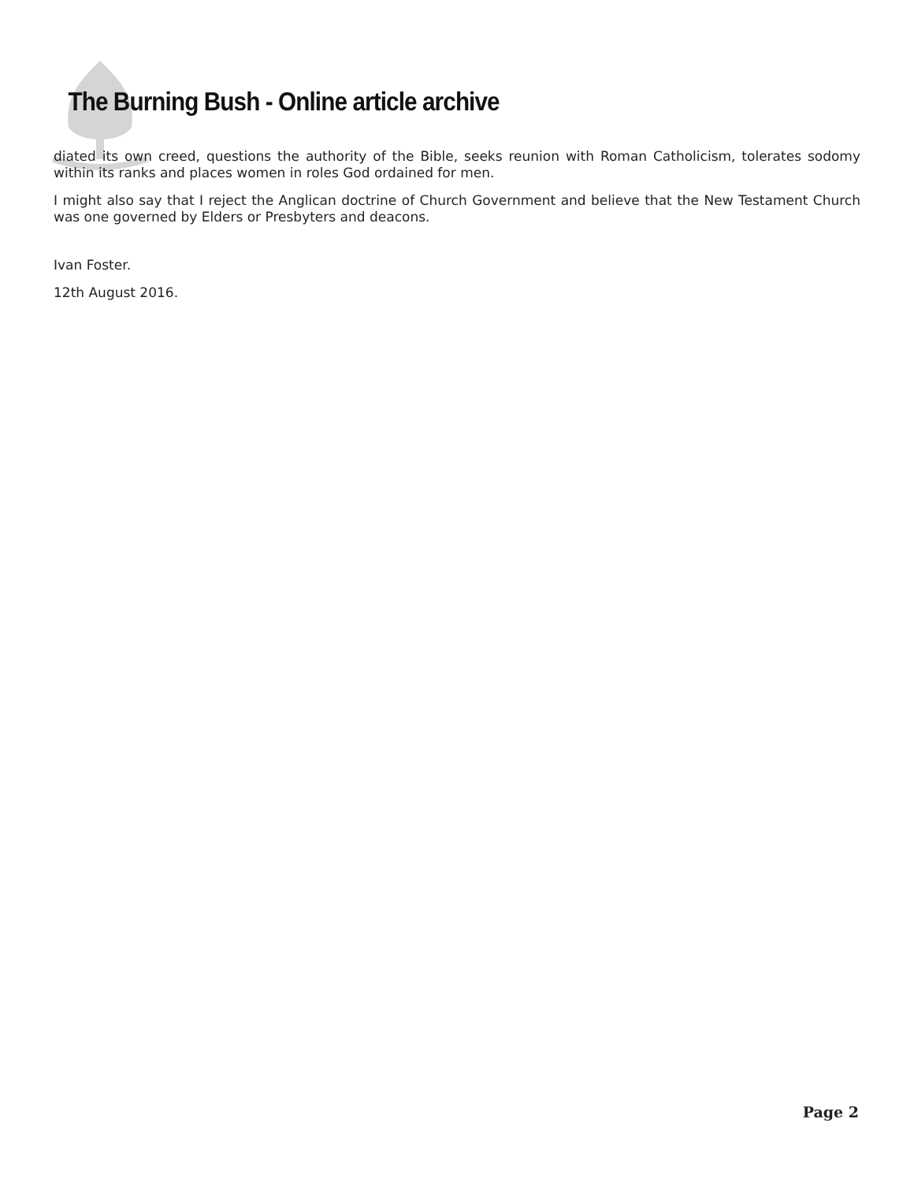The Burning Bush - Online article archive
diated its own creed, questions the authority of the Bible, seeks reunion with Roman Catholicism, tolerates sodomy within its ranks and places women in roles God ordained for men.
I might also say that I reject the Anglican doctrine of Church Government and believe that the New Testament Church was one governed by Elders or Presbyters and deacons.
Ivan Foster.
12th August 2016.
Page 2